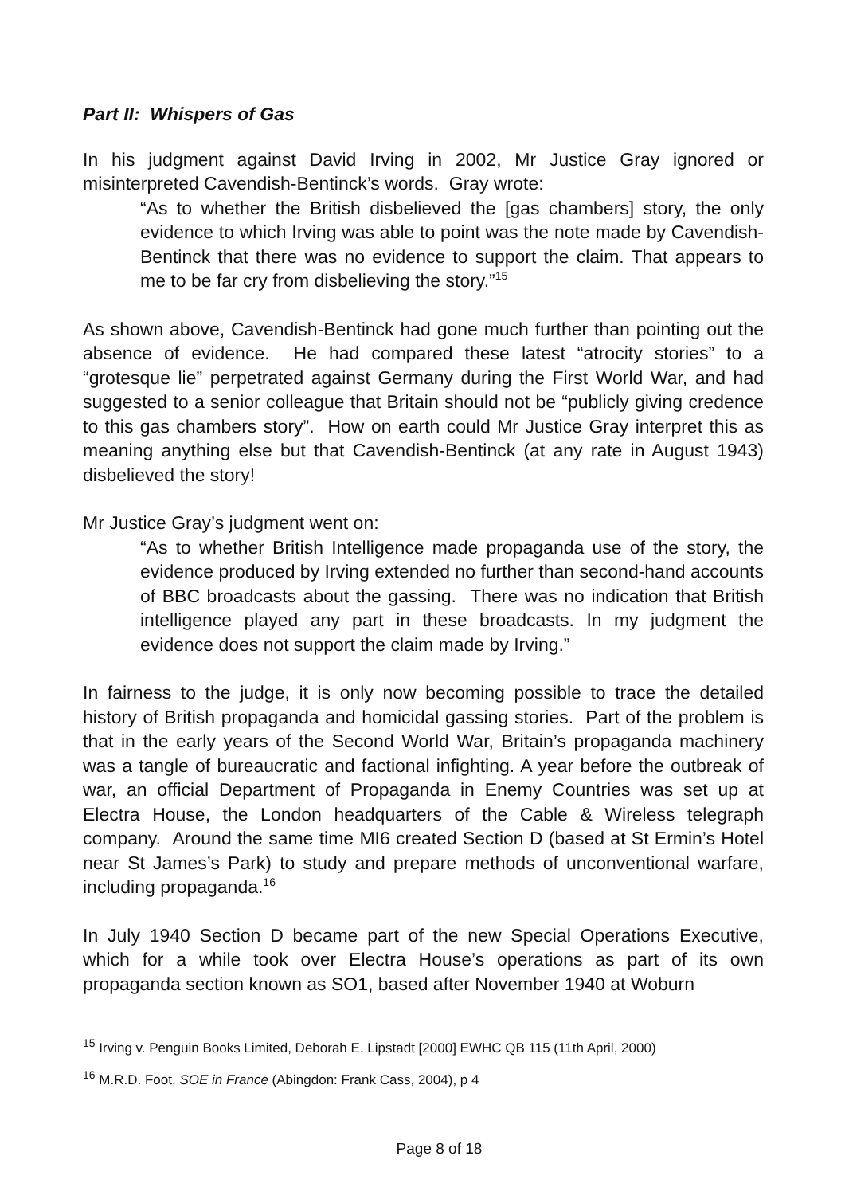Part II: Whispers of Gas
In his judgment against David Irving in 2002, Mr Justice Gray ignored or misinterpreted Cavendish-Bentinck’s words. Gray wrote:
“As to whether the British disbelieved the [gas chambers] story, the only evidence to which Irving was able to point was the note made by Cavendish-Bentinck that there was no evidence to support the claim. That appears to me to be far cry from disbelieving the story.”<sup>15</sup>
As shown above, Cavendish-Bentinck had gone much further than pointing out the absence of evidence. He had compared these latest “atrocity stories” to a “grotesque lie” perpetrated against Germany during the First World War, and had suggested to a senior colleague that Britain should not be “publicly giving credence to this gas chambers story”. How on earth could Mr Justice Gray interpret this as meaning anything else but that Cavendish-Bentinck (at any rate in August 1943) disbelieved the story!
Mr Justice Gray’s judgment went on:
“As to whether British Intelligence made propaganda use of the story, the evidence produced by Irving extended no further than second-hand accounts of BBC broadcasts about the gassing. There was no indication that British intelligence played any part in these broadcasts. In my judgment the evidence does not support the claim made by Irving.”
In fairness to the judge, it is only now becoming possible to trace the detailed history of British propaganda and homicidal gassing stories. Part of the problem is that in the early years of the Second World War, Britain’s propaganda machinery was a tangle of bureaucratic and factional infighting. A year before the outbreak of war, an official Department of Propaganda in Enemy Countries was set up at Electra House, the London headquarters of the Cable & Wireless telegraph company. Around the same time MI6 created Section D (based at St Ermin’s Hotel near St James’s Park) to study and prepare methods of unconventional warfare, including propaganda.<sup>16</sup>
In July 1940 Section D became part of the new Special Operations Executive, which for a while took over Electra House’s operations as part of its own propaganda section known as SO1, based after November 1940 at Woburn
<sup>15</sup> Irving v. Penguin Books Limited, Deborah E. Lipstadt [2000] EWHC QB 115 (11th April, 2000)
<sup>16</sup> M.R.D. Foot, SOE in France (Abingdon: Frank Cass, 2004), p 4
Page 8 of 18